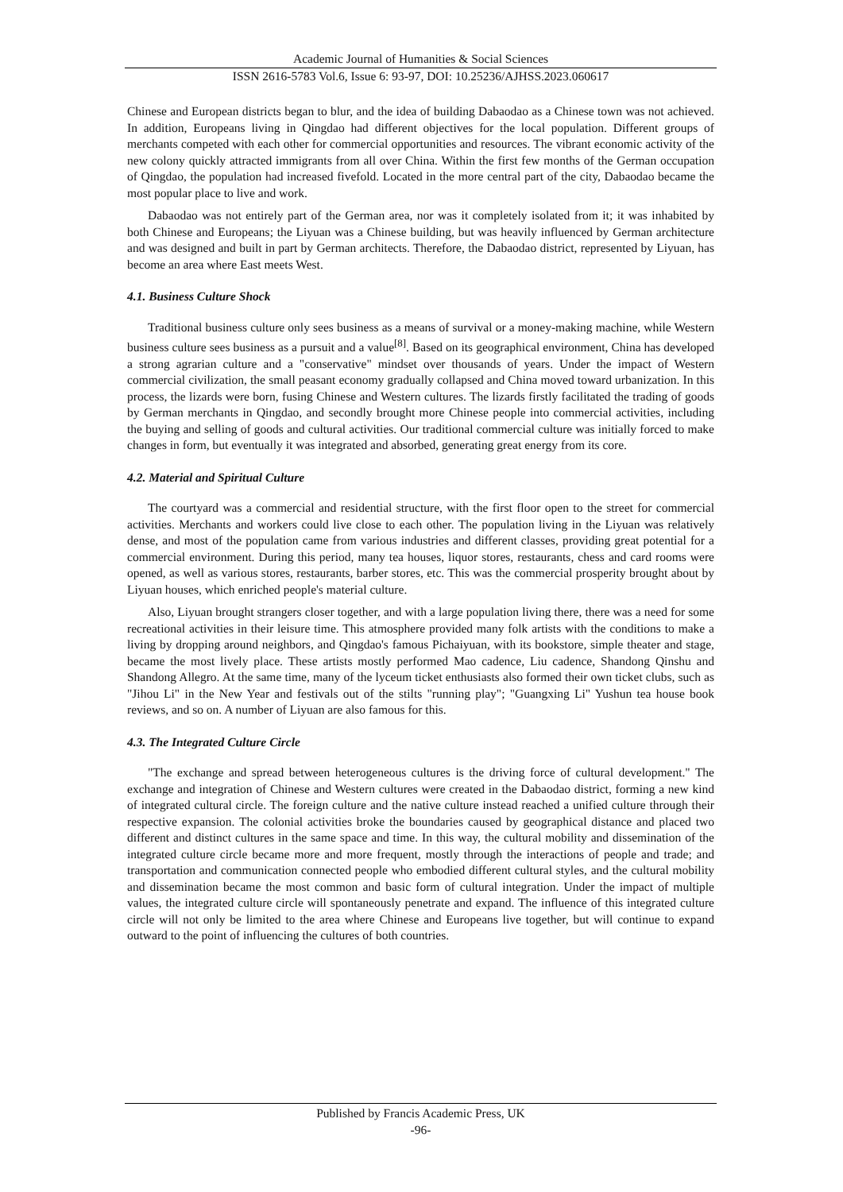Academic Journal of Humanities & Social Sciences
ISSN 2616-5783 Vol.6, Issue 6: 93-97, DOI: 10.25236/AJHSS.2023.060617
Chinese and European districts began to blur, and the idea of building Dabaodao as a Chinese town was not achieved. In addition, Europeans living in Qingdao had different objectives for the local population. Different groups of merchants competed with each other for commercial opportunities and resources. The vibrant economic activity of the new colony quickly attracted immigrants from all over China. Within the first few months of the German occupation of Qingdao, the population had increased fivefold. Located in the more central part of the city, Dabaodao became the most popular place to live and work.
Dabaodao was not entirely part of the German area, nor was it completely isolated from it; it was inhabited by both Chinese and Europeans; the Liyuan was a Chinese building, but was heavily influenced by German architecture and was designed and built in part by German architects. Therefore, the Dabaodao district, represented by Liyuan, has become an area where East meets West.
4.1. Business Culture Shock
Traditional business culture only sees business as a means of survival or a money-making machine, while Western business culture sees business as a pursuit and a value<sup>[8]</sup>. Based on its geographical environment, China has developed a strong agrarian culture and a "conservative" mindset over thousands of years. Under the impact of Western commercial civilization, the small peasant economy gradually collapsed and China moved toward urbanization. In this process, the lizards were born, fusing Chinese and Western cultures. The lizards firstly facilitated the trading of goods by German merchants in Qingdao, and secondly brought more Chinese people into commercial activities, including the buying and selling of goods and cultural activities. Our traditional commercial culture was initially forced to make changes in form, but eventually it was integrated and absorbed, generating great energy from its core.
4.2. Material and Spiritual Culture
The courtyard was a commercial and residential structure, with the first floor open to the street for commercial activities. Merchants and workers could live close to each other. The population living in the Liyuan was relatively dense, and most of the population came from various industries and different classes, providing great potential for a commercial environment. During this period, many tea houses, liquor stores, restaurants, chess and card rooms were opened, as well as various stores, restaurants, barber stores, etc. This was the commercial prosperity brought about by Liyuan houses, which enriched people's material culture.
Also, Liyuan brought strangers closer together, and with a large population living there, there was a need for some recreational activities in their leisure time. This atmosphere provided many folk artists with the conditions to make a living by dropping around neighbors, and Qingdao's famous Pichaiyuan, with its bookstore, simple theater and stage, became the most lively place. These artists mostly performed Mao cadence, Liu cadence, Shandong Qinshu and Shandong Allegro. At the same time, many of the lyceum ticket enthusiasts also formed their own ticket clubs, such as "Jihou Li" in the New Year and festivals out of the stilts "running play"; "Guangxing Li" Yushun tea house book reviews, and so on. A number of Liyuan are also famous for this.
4.3. The Integrated Culture Circle
"The exchange and spread between heterogeneous cultures is the driving force of cultural development." The exchange and integration of Chinese and Western cultures were created in the Dabaodao district, forming a new kind of integrated cultural circle. The foreign culture and the native culture instead reached a unified culture through their respective expansion. The colonial activities broke the boundaries caused by geographical distance and placed two different and distinct cultures in the same space and time. In this way, the cultural mobility and dissemination of the integrated culture circle became more and more frequent, mostly through the interactions of people and trade; and transportation and communication connected people who embodied different cultural styles, and the cultural mobility and dissemination became the most common and basic form of cultural integration. Under the impact of multiple values, the integrated culture circle will spontaneously penetrate and expand. The influence of this integrated culture circle will not only be limited to the area where Chinese and Europeans live together, but will continue to expand outward to the point of influencing the cultures of both countries.
Published by Francis Academic Press, UK
-96-